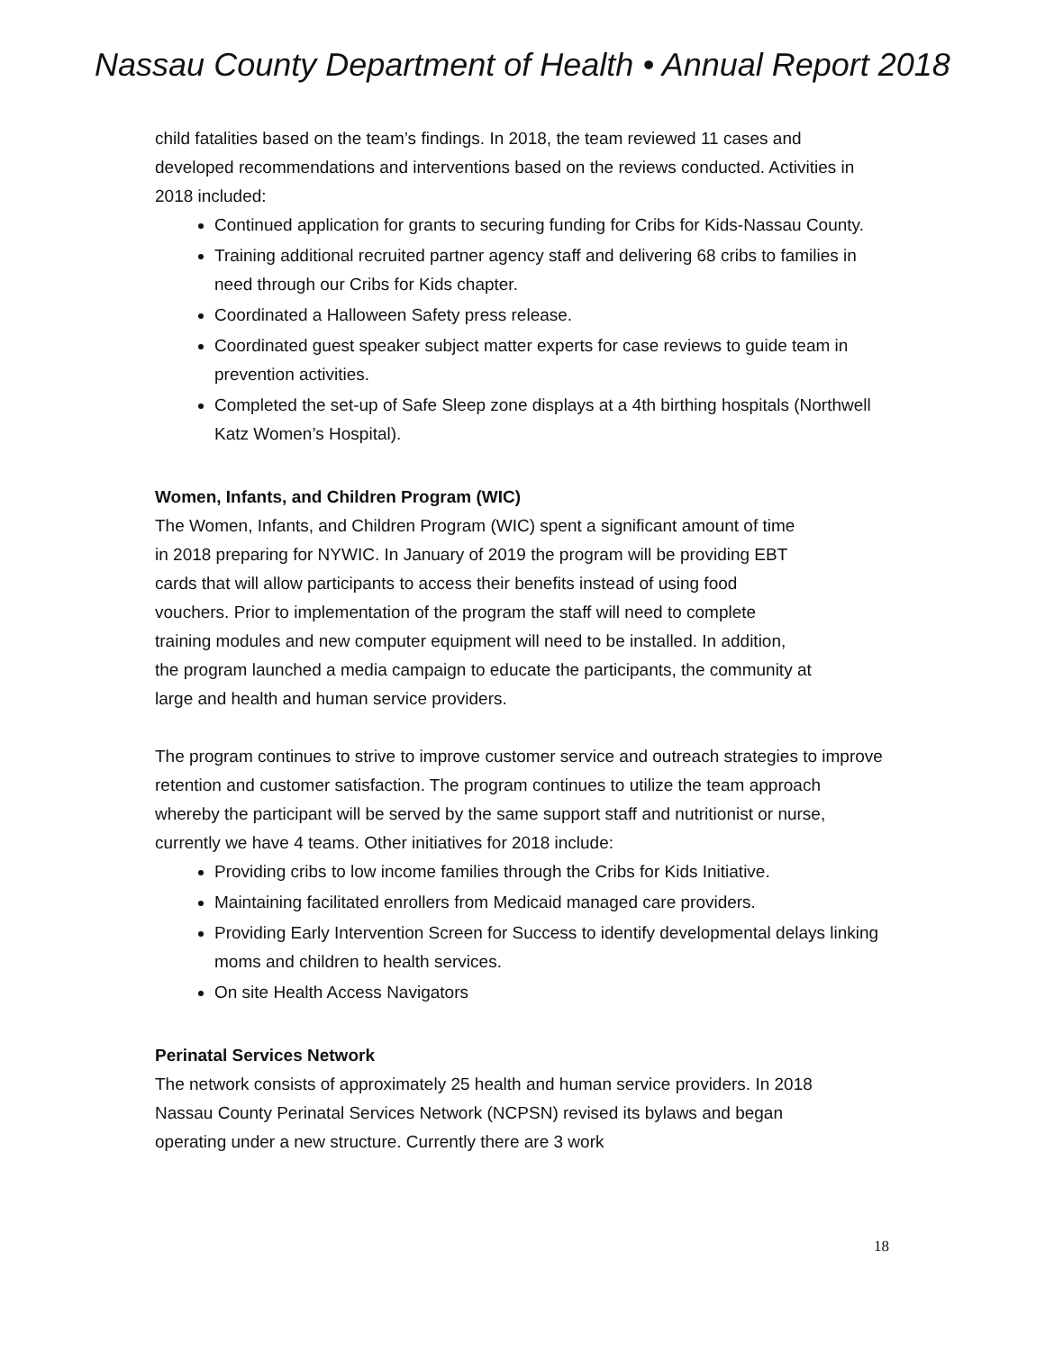Nassau County Department of Health • Annual Report 2018
child fatalities based on the team’s findings. In 2018, the team reviewed 11 cases and developed recommendations and interventions based on the reviews conducted. Activities in 2018 included:
Continued application for grants to securing funding for Cribs for Kids-Nassau County.
Training additional recruited partner agency staff and delivering 68 cribs to families in need through our Cribs for Kids chapter.
Coordinated a Halloween Safety press release.
Coordinated guest speaker subject matter experts for case reviews to guide team in prevention activities.
Completed the set-up of Safe Sleep zone displays at a 4th birthing hospitals (Northwell Katz Women’s Hospital).
Women, Infants, and Children Program (WIC)
The Women, Infants, and Children Program (WIC) spent a significant amount of time in 2018 preparing for NYWIC. In January of 2019 the program will be providing EBT cards that will allow participants to access their benefits instead of using food vouchers. Prior to implementation of the program the staff will need to complete training modules and new computer equipment will need to be installed. In addition, the program launched a media campaign to educate the participants, the community at large and health and human service providers.
The program continues to strive to improve customer service and outreach strategies to improve retention and customer satisfaction. The program continues to utilize the team approach whereby the participant will be served by the same support staff and nutritionist or nurse, currently we have 4 teams. Other initiatives for 2018 include:
Providing cribs to low income families through the Cribs for Kids Initiative.
Maintaining facilitated enrollers from Medicaid managed care providers.
Providing Early Intervention Screen for Success to identify developmental delays linking moms and children to health services.
On site Health Access Navigators
Perinatal Services Network
The network consists of approximately 25 health and human service providers. In 2018 Nassau County Perinatal Services Network (NCPSN) revised its bylaws and began operating under a new structure. Currently there are 3 work
18